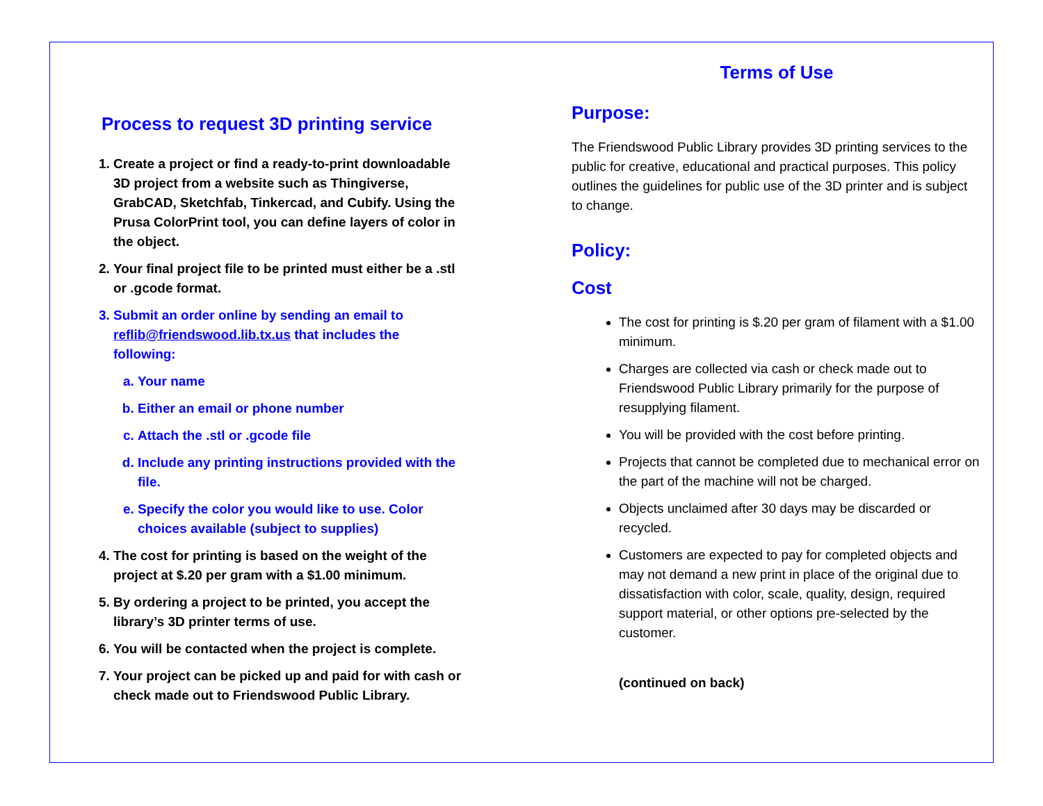Process to request 3D printing service
1. Create a project or find a ready-to-print downloadable 3D project from a website such as Thingiverse, GrabCAD, Sketchfab, Tinkercad, and Cubify. Using the Prusa ColorPrint tool, you can define layers of color in the object.
2. Your final project file to be printed must either be a .stl or .gcode format.
3. Submit an order online by sending an email to reflib@friendswood.lib.tx.us that includes the following:
a. Your name
b. Either an email or phone number
c. Attach the .stl or .gcode file
d. Include any printing instructions provided with the file.
e. Specify the color you would like to use. Color choices available (subject to supplies)
4. The cost for printing is based on the weight of the project at $.20 per gram with a $1.00 minimum.
5. By ordering a project to be printed, you accept the library’s 3D printer terms of use.
6. You will be contacted when the project is complete.
7. Your project can be picked up and paid for with cash or check made out to Friendswood Public Library.
Terms of Use
Purpose:
The Friendswood Public Library provides 3D printing services to the public for creative, educational and practical purposes. This policy outlines the guidelines for public use of the 3D printer and is subject to change.
Policy:
Cost
The cost for printing is $.20 per gram of filament with a $1.00 minimum.
Charges are collected via cash or check made out to Friendswood Public Library primarily for the purpose of resupplying filament.
You will be provided with the cost before printing.
Projects that cannot be completed due to mechanical error on the part of the machine will not be charged.
Objects unclaimed after 30 days may be discarded or recycled.
Customers are expected to pay for completed objects and may not demand a new print in place of the original due to dissatisfaction with color, scale, quality, design, required support material, or other options pre-selected by the customer.
(continued on back)